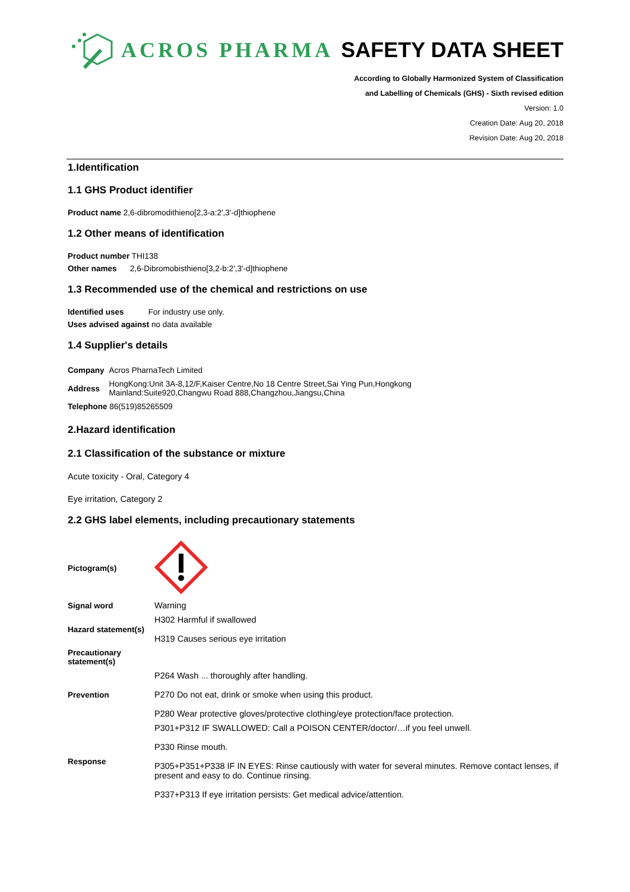ACROS PHARMA SAFETY DATA SHEET
According to Globally Harmonized System of Classification
and Labelling of Chemicals (GHS) - Sixth revised edition
Version: 1.0
Creation Date: Aug 20, 2018
Revision Date: Aug 20, 2018
1.Identification
1.1 GHS Product identifier
Product name 2,6-dibromodithieno[2,3-a:2',3'-d]thiophene
1.2 Other means of identification
Product number THI138
Other names 2,6-Dibromobisthieno[3,2-b:2',3'-d]thiophene
1.3 Recommended use of the chemical and restrictions on use
Identified uses For industry use only.
Uses advised against no data available
1.4 Supplier's details
| Company | Acros PharnaTech Limited |
| Address | HongKong:Unit 3A-8,12/F,Kaiser Centre,No 18 Centre Street,Sai Ying Pun,Hongkong Mainland:Suite920,Changwu Road 888,Changzhou,Jiangsu,China |
| Telephone 86(519)85265509 | |
2.Hazard identification
2.1 Classification of the substance or mixture
Acute toxicity - Oral, Category 4
Eye irritation, Category 2
2.2 GHS label elements, including precautionary statements
| Pictogram(s) | |
| Signal word | Warning |
| Hazard statement(s) | H302 Harmful if swallowed H319 Causes serious eye irritation |
| Precautionary statement(s) | |
| Prevention | P264 Wash ... thoroughly after handling. P270 Do not eat, drink or smoke when using this product. P280 Wear protective gloves/protective clothing/eye protection/face protection. |
| Response | P301+P312 IF SWALLOWED: Call a POISON CENTER/doctor/…if you feel unwell. P330 Rinse mouth. P305+P351+P338 IF IN EYES: Rinse cautiously with water for several minutes. Remove contact lenses, if present and easy to do. Continue rinsing. P337+P313 If eye irritation persists: Get medical advice/attention. |